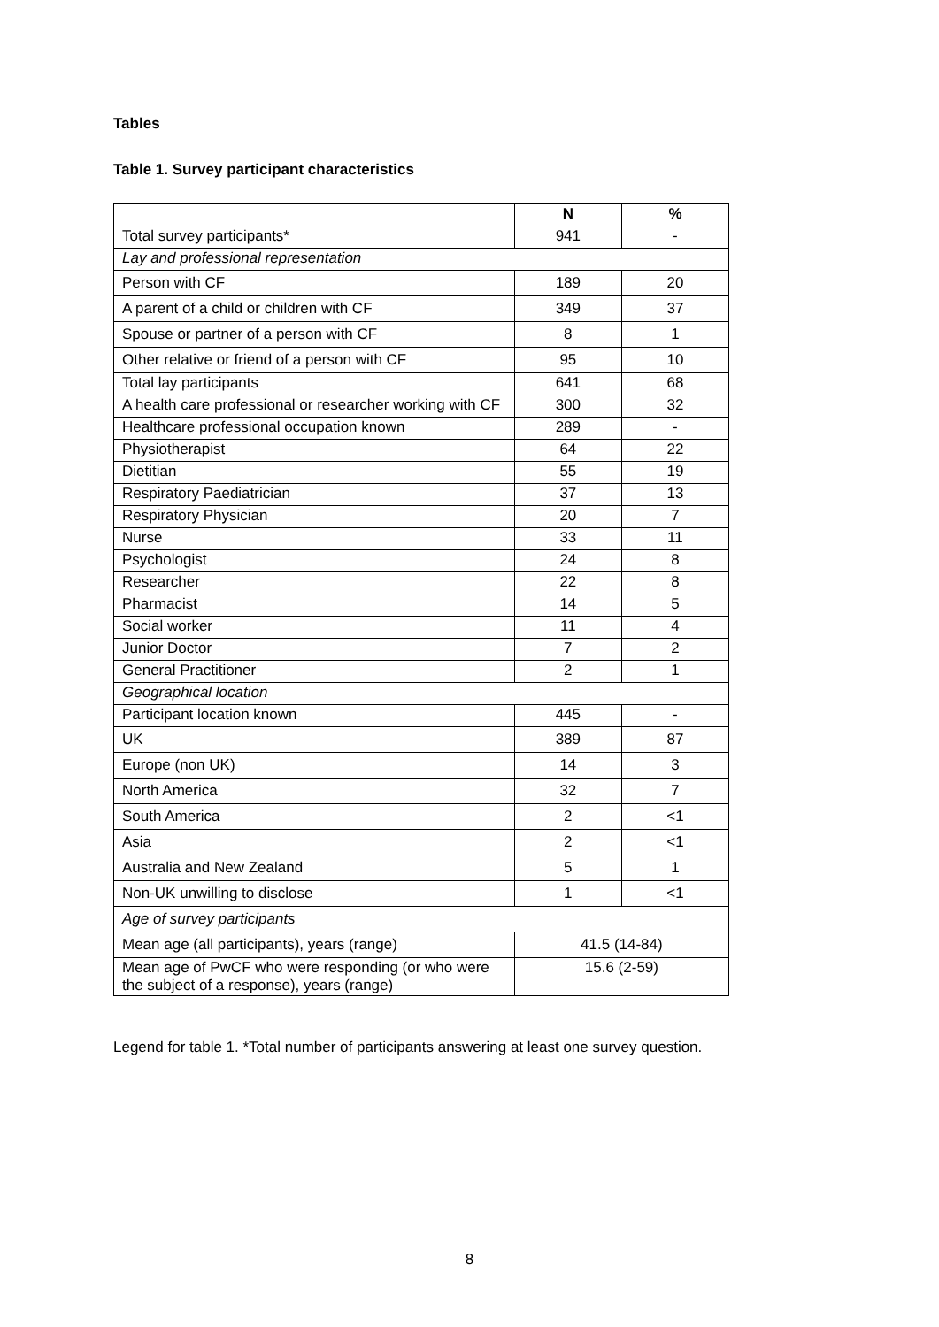Tables
Table 1. Survey participant characteristics
| | N | % |
| Total survey participants* | 941 | - |
| Lay and professional representation | | |
| Person with CF | 189 | 20 |
| A parent of a child or children with CF | 349 | 37 |
| Spouse or partner of a person with CF | 8 | 1 |
| Other relative or friend of a person with CF | 95 | 10 |
| Total lay participants | 641 | 68 |
| A health care professional or researcher working with CF | 300 | 32 |
| Healthcare professional occupation known | 289 | - |
| Physiotherapist | 64 | 22 |
| Dietitian | 55 | 19 |
| Respiratory Paediatrician | 37 | 13 |
| Respiratory Physician | 20 | 7 |
| Nurse | 33 | 11 |
| Psychologist | 24 | 8 |
| Researcher | 22 | 8 |
| Pharmacist | 14 | 5 |
| Social worker | 11 | 4 |
| Junior Doctor | 7 | 2 |
| General Practitioner | 2 | 1 |
| Geographical location | | |
| Participant location known | 445 | - |
| UK | 389 | 87 |
| Europe (non UK) | 14 | 3 |
| North America | 32 | 7 |
| South America | 2 | <1 |
| Asia | 2 | <1 |
| Australia and New Zealand | 5 | 1 |
| Non-UK unwilling to disclose | 1 | <1 |
| Age of survey participants | | |
| Mean age (all participants), years (range) | 41.5 (14-84) | |
| Mean age of PwCF who were responding (or who were the subject of a response), years (range) | 15.6 (2-59) | |
Legend for table 1. *Total number of participants answering at least one survey question.
8